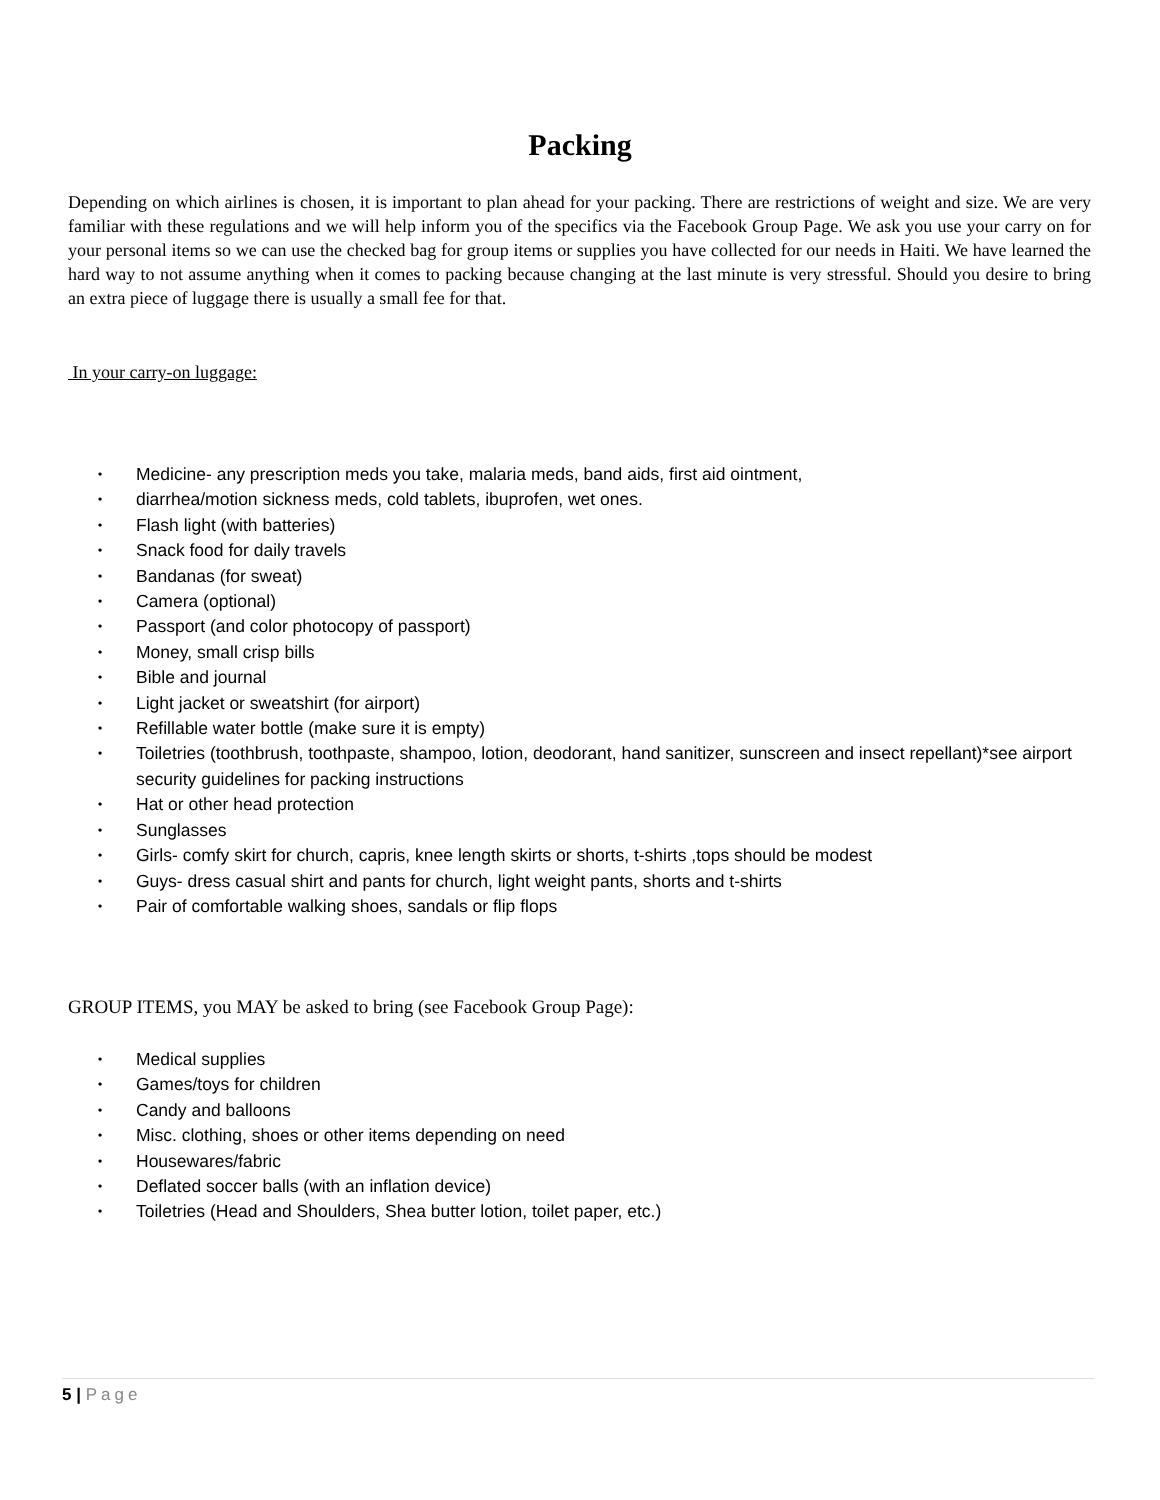Packing
Depending on which airlines is chosen, it is important to plan ahead for your packing. There are restrictions of weight and size. We are very familiar with these regulations and we will help inform you of the specifics via the Facebook Group Page. We ask you use your carry on for your personal items so we can use the checked bag for group items or supplies you have collected for our needs in Haiti. We have learned the hard way to not assume anything when it comes to packing because changing at the last minute is very stressful. Should you desire to bring an extra piece of luggage there is usually a small fee for that.
In your carry-on luggage:
• Medicine- any prescription meds you take, malaria meds, band aids, first aid ointment,
• diarrhea/motion sickness meds, cold tablets, ibuprofen, wet ones.
• Flash light (with batteries)
• Snack food for daily travels
• Bandanas (for sweat)
• Camera (optional)
• Passport (and color photocopy of passport)
• Money, small crisp bills
• Bible and journal
• Light jacket or sweatshirt (for airport)
• Refillable water bottle (make sure it is empty)
• Toiletries (toothbrush, toothpaste, shampoo, lotion, deodorant, hand sanitizer, sunscreen and insect repellant)*see airport security guidelines for packing instructions
• Hat or other head protection
• Sunglasses
• Girls- comfy skirt for church, capris, knee length skirts or shorts, t-shirts ,tops should be modest
• Guys- dress casual shirt and pants for church, light weight pants, shorts and t-shirts
• Pair of comfortable walking shoes, sandals or flip flops
GROUP ITEMS, you MAY be asked to bring (see Facebook Group Page):
• Medical supplies
• Games/toys for children
• Candy and balloons
• Misc. clothing, shoes or other items depending on need
• Housewares/fabric
• Deflated soccer balls (with an inflation device)
• Toiletries (Head and Shoulders, Shea butter lotion, toilet paper, etc.)
5 | Page